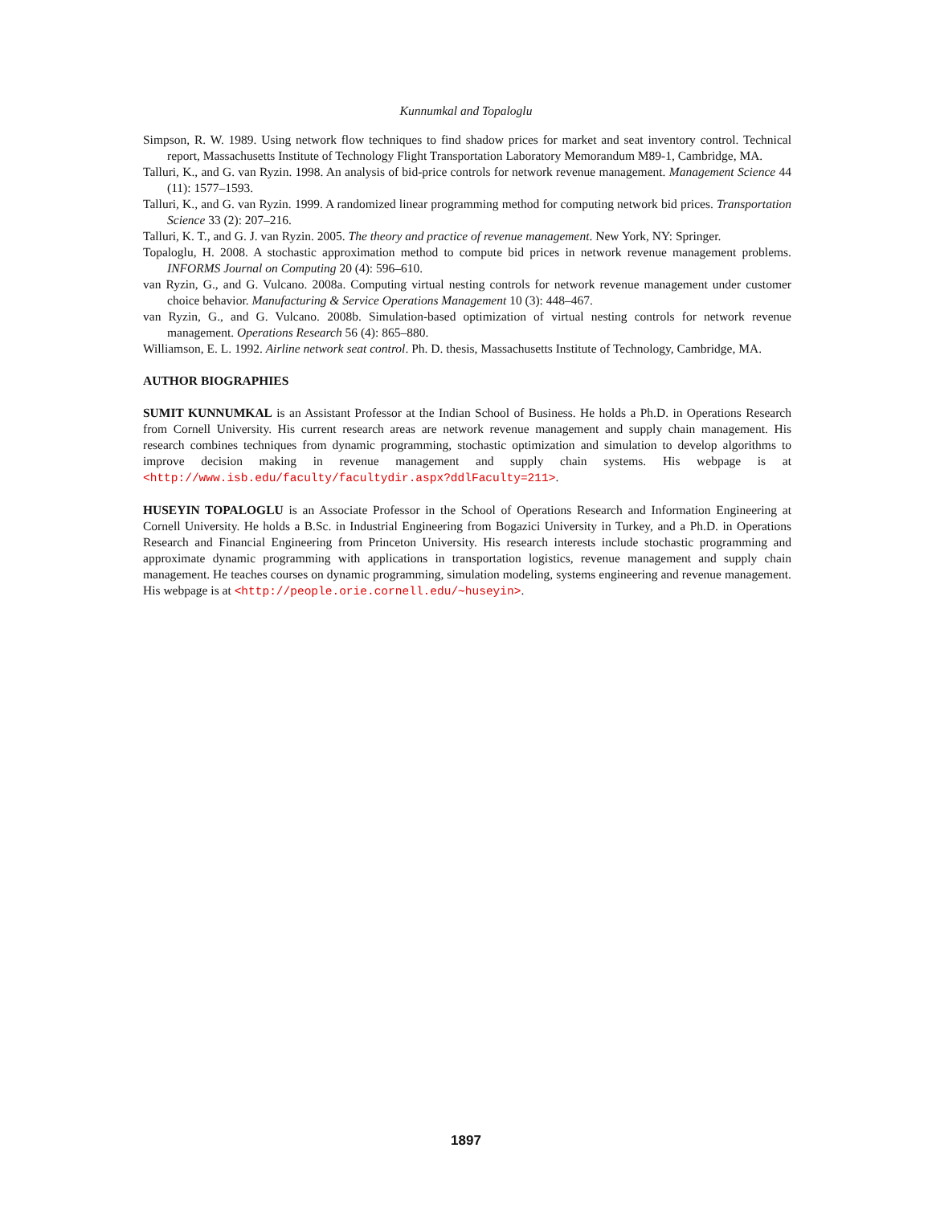Kunnumkal and Topaloglu
Simpson, R. W. 1989. Using network flow techniques to find shadow prices for market and seat inventory control. Technical report, Massachusetts Institute of Technology Flight Transportation Laboratory Memorandum M89-1, Cambridge, MA.
Talluri, K., and G. van Ryzin. 1998. An analysis of bid-price controls for network revenue management. Management Science 44 (11): 1577–1593.
Talluri, K., and G. van Ryzin. 1999. A randomized linear programming method for computing network bid prices. Transportation Science 33 (2): 207–216.
Talluri, K. T., and G. J. van Ryzin. 2005. The theory and practice of revenue management. New York, NY: Springer.
Topaloglu, H. 2008. A stochastic approximation method to compute bid prices in network revenue management problems. INFORMS Journal on Computing 20 (4): 596–610.
van Ryzin, G., and G. Vulcano. 2008a. Computing virtual nesting controls for network revenue management under customer choice behavior. Manufacturing & Service Operations Management 10 (3): 448–467.
van Ryzin, G., and G. Vulcano. 2008b. Simulation-based optimization of virtual nesting controls for network revenue management. Operations Research 56 (4): 865–880.
Williamson, E. L. 1992. Airline network seat control. Ph. D. thesis, Massachusetts Institute of Technology, Cambridge, MA.
AUTHOR BIOGRAPHIES
SUMIT KUNNUMKAL is an Assistant Professor at the Indian School of Business. He holds a Ph.D. in Operations Research from Cornell University. His current research areas are network revenue management and supply chain management. His research combines techniques from dynamic programming, stochastic optimization and simulation to develop algorithms to improve decision making in revenue management and supply chain systems. His webpage is at <http://www.isb.edu/faculty/facultydir.aspx?ddlFaculty=211>.
HUSEYIN TOPALOGLU is an Associate Professor in the School of Operations Research and Information Engineering at Cornell University. He holds a B.Sc. in Industrial Engineering from Bogazici University in Turkey, and a Ph.D. in Operations Research and Financial Engineering from Princeton University. His research interests include stochastic programming and approximate dynamic programming with applications in transportation logistics, revenue management and supply chain management. He teaches courses on dynamic programming, simulation modeling, systems engineering and revenue management. His webpage is at <http://people.orie.cornell.edu/∼huseyin>.
1897